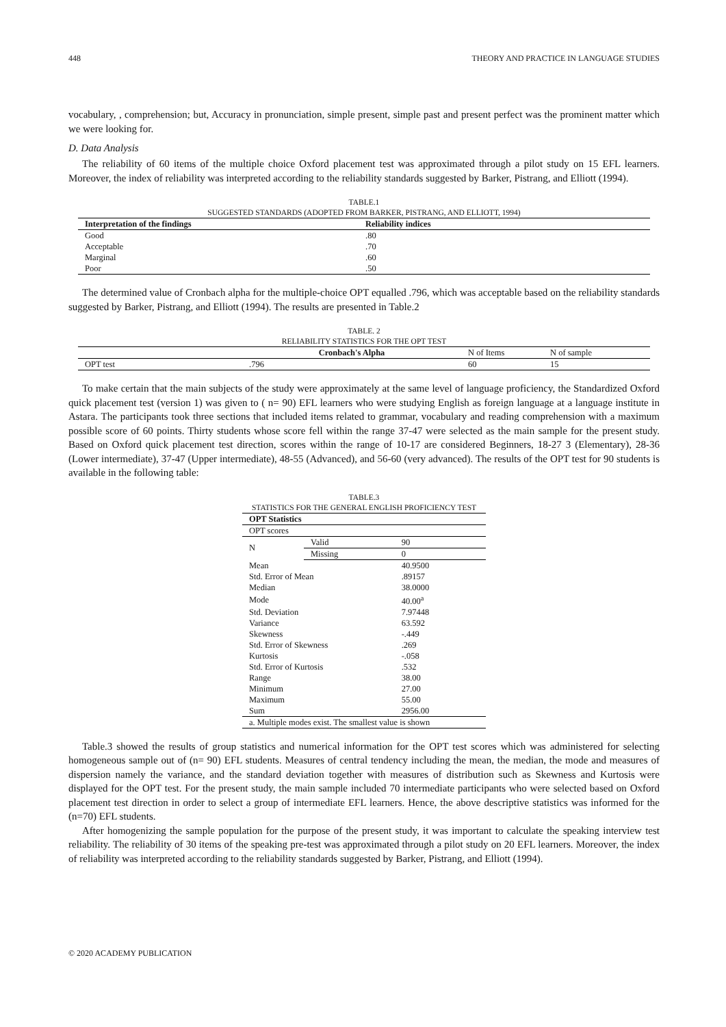448 THEORY AND PRACTICE IN LANGUAGE STUDIES
vocabulary, , comprehension; but, Accuracy in pronunciation, simple present, simple past and present perfect was the prominent matter which we were looking for.
D. Data Analysis
The reliability of 60 items of the multiple choice Oxford placement test was approximated through a pilot study on 15 EFL learners. Moreover, the index of reliability was interpreted according to the reliability standards suggested by Barker, Pistrang, and Elliott (1994).
TABLE.1
SUGGESTED STANDARDS (ADOPTED FROM BARKER, PISTRANG, AND ELLIOTT, 1994)
| Interpretation of the findings | Reliability indices |
| --- | --- |
| Good | .80 |
| Acceptable | .70 |
| Marginal | .60 |
| Poor | .50 |
The determined value of Cronbach alpha for the multiple-choice OPT equalled .796, which was acceptable based on the reliability standards suggested by Barker, Pistrang, and Elliott (1994). The results are presented in Table.2
TABLE. 2
RELIABILITY STATISTICS FOR THE OPT TEST
| | Cronbach's Alpha | N of Items | N of sample |
| OPT test | .796 | 60 | 15 |
To make certain that the main subjects of the study were approximately at the same level of language proficiency, the Standardized Oxford quick placement test (version 1) was given to ( n= 90) EFL learners who were studying English as foreign language at a language institute in Astara. The participants took three sections that included items related to grammar, vocabulary and reading comprehension with a maximum possible score of 60 points. Thirty students whose score fell within the range 37-47 were selected as the main sample for the present study. Based on Oxford quick placement test direction, scores within the range of 10-17 are considered Beginners, 18-27 3 (Elementary), 28-36 (Lower intermediate), 37-47 (Upper intermediate), 48-55 (Advanced), and 56-60 (very advanced). The results of the OPT test for 90 students is available in the following table:
TABLE.3
STATISTICS FOR THE GENERAL ENGLISH PROFICIENCY TEST
| OPT Statistics | | |
| --- | --- | --- |
| OPT scores | | |
| N | Valid | 90 |
| | Missing | 0 |
| Mean | | 40.9500 |
| Std. Error of Mean | | .89157 |
| Median | | 38.0000 |
| Mode | | 40.00<sup>a</sup> |
| Std. Deviation | | 7.97448 |
| Variance | | 63.592 |
| Skewness | | -.449 |
| Std. Error of Skewness | | .269 |
| Kurtosis | | -.058 |
| Std. Error of Kurtosis | | .532 |
| Range | | 38.00 |
| Minimum | | 27.00 |
| Maximum | | 55.00 |
| Sum | | 2956.00 |
| a. Multiple modes exist. The smallest value is shown | | |
Table.3 showed the results of group statistics and numerical information for the OPT test scores which was administered for selecting homogeneous sample out of (n= 90) EFL students. Measures of central tendency including the mean, the median, the mode and measures of dispersion namely the variance, and the standard deviation together with measures of distribution such as Skewness and Kurtosis were displayed for the OPT test. For the present study, the main sample included 70 intermediate participants who were selected based on Oxford placement test direction in order to select a group of intermediate EFL learners. Hence, the above descriptive statistics was informed for the (n=70) EFL students.
After homogenizing the sample population for the purpose of the present study, it was important to calculate the speaking interview test reliability. The reliability of 30 items of the speaking pre-test was approximated through a pilot study on 20 EFL learners. Moreover, the index of reliability was interpreted according to the reliability standards suggested by Barker, Pistrang, and Elliott (1994).
© 2020 ACADEMY PUBLICATION